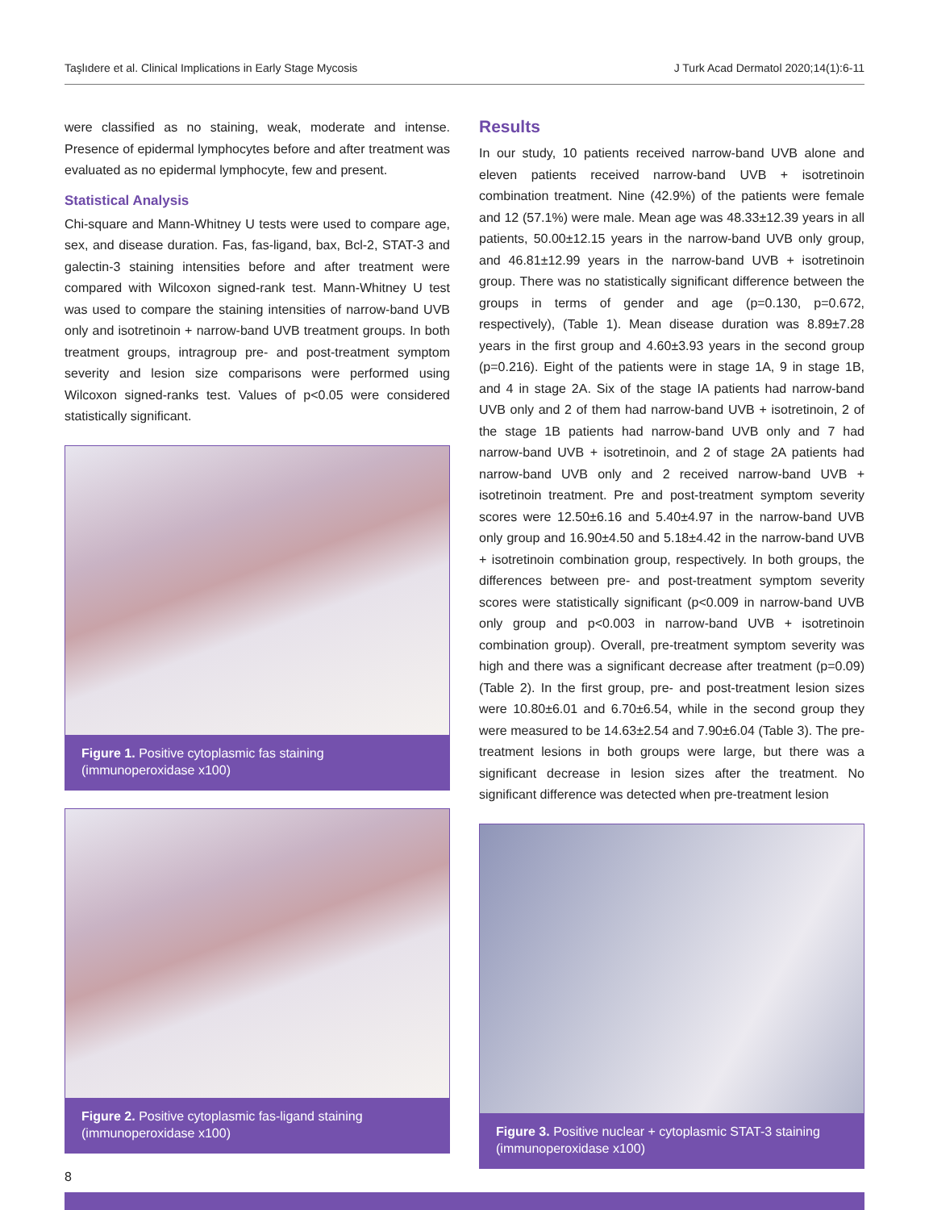Taşlıdere et al. Clinical Implications in Early Stage Mycosis J Turk Acad Dermatol 2020;14(1):6-11
were classified as no staining, weak, moderate and intense. Presence of epidermal lymphocytes before and after treatment was evaluated as no epidermal lymphocyte, few and present.
Statistical Analysis
Chi-square and Mann-Whitney U tests were used to compare age, sex, and disease duration. Fas, fas-ligand, bax, Bcl-2, STAT-3 and galectin-3 staining intensities before and after treatment were compared with Wilcoxon signed-rank test. Mann-Whitney U test was used to compare the staining intensities of narrow-band UVB only and isotretinoin + narrow-band UVB treatment groups. In both treatment groups, intragroup pre- and post-treatment symptom severity and lesion size comparisons were performed using Wilcoxon signed-ranks test. Values of p<0.05 were considered statistically significant.
Figure 1. Positive cytoplasmic fas staining (immunoperoxidase x100)
Figure 2. Positive cytoplasmic fas-ligand staining (immunoperoxidase x100)
Results
In our study, 10 patients received narrow-band UVB alone and eleven patients received narrow-band UVB + isotretinoin combination treatment. Nine (42.9%) of the patients were female and 12 (57.1%) were male. Mean age was 48.33±12.39 years in all patients, 50.00±12.15 years in the narrow-band UVB only group, and 46.81±12.99 years in the narrow-band UVB + isotretinoin group. There was no statistically significant difference between the groups in terms of gender and age (p=0.130, p=0.672, respectively), (Table 1). Mean disease duration was 8.89±7.28 years in the first group and 4.60±3.93 years in the second group (p=0.216). Eight of the patients were in stage 1A, 9 in stage 1B, and 4 in stage 2A. Six of the stage IA patients had narrow-band UVB only and 2 of them had narrow-band UVB + isotretinoin, 2 of the stage 1B patients had narrow-band UVB only and 7 had narrow-band UVB + isotretinoin, and 2 of stage 2A patients had narrow-band UVB only and 2 received narrow-band UVB + isotretinoin treatment. Pre and post-treatment symptom severity scores were 12.50±6.16 and 5.40±4.97 in the narrow-band UVB only group and 16.90±4.50 and 5.18±4.42 in the narrow-band UVB + isotretinoin combination group, respectively. In both groups, the differences between pre- and post-treatment symptom severity scores were statistically significant (p<0.009 in narrow-band UVB only group and p<0.003 in narrow-band UVB + isotretinoin combination group). Overall, pre-treatment symptom severity was high and there was a significant decrease after treatment (p=0.09) (Table 2). In the first group, pre- and post-treatment lesion sizes were 10.80±6.01 and 6.70±6.54, while in the second group they were measured to be 14.63±2.54 and 7.90±6.04 (Table 3). The pre-treatment lesions in both groups were large, but there was a significant decrease in lesion sizes after the treatment. No significant difference was detected when pre-treatment lesion
Figure 3. Positive nuclear + cytoplasmic STAT-3 staining (immunoperoxidase x100)
8